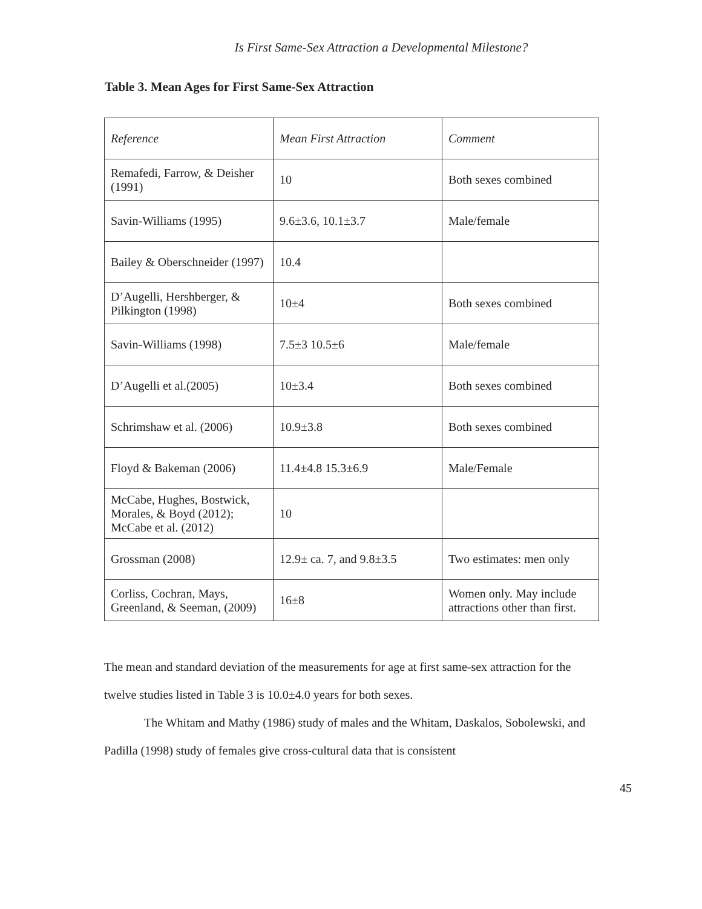Is First Same-Sex Attraction a Developmental Milestone?
Table 3. Mean Ages for First Same-Sex Attraction
| Reference | Mean First Attraction | Comment |
| --- | --- | --- |
| Remafedi, Farrow, & Deisher (1991) | 10 | Both sexes combined |
| Savin-Williams (1995) | 9.6±3.6, 10.1±3.7 | Male/female |
| Bailey & Oberschneider (1997) | 10.4 | |
| D’Augelli, Hershberger, & Pilkington (1998) | 10±4 | Both sexes combined |
| Savin-Williams (1998) | 7.5±3 10.5±6 | Male/female |
| D’Augelli et al.(2005) | 10±3.4 | Both sexes combined |
| Schrimshaw et al. (2006) | 10.9±3.8 | Both sexes combined |
| Floyd & Bakeman (2006) | 11.4±4.8 15.3±6.9 | Male/Female |
| McCabe, Hughes, Bostwick, Morales, & Boyd (2012); McCabe et al. (2012) | 10 | |
| Grossman (2008) | 12.9± ca. 7, and 9.8±3.5 | Two estimates: men only |
| Corliss, Cochran, Mays, Greenland, & Seeman, (2009) | 16±8 | Women only. May include attractions other than first. |
The mean and standard deviation of the measurements for age at first same-sex attraction for the twelve studies listed in Table 3 is 10.0±4.0 years for both sexes.
The Whitam and Mathy (1986) study of males and the Whitam, Daskalos, Sobolewski, and Padilla (1998) study of females give cross-cultural data that is consistent
45